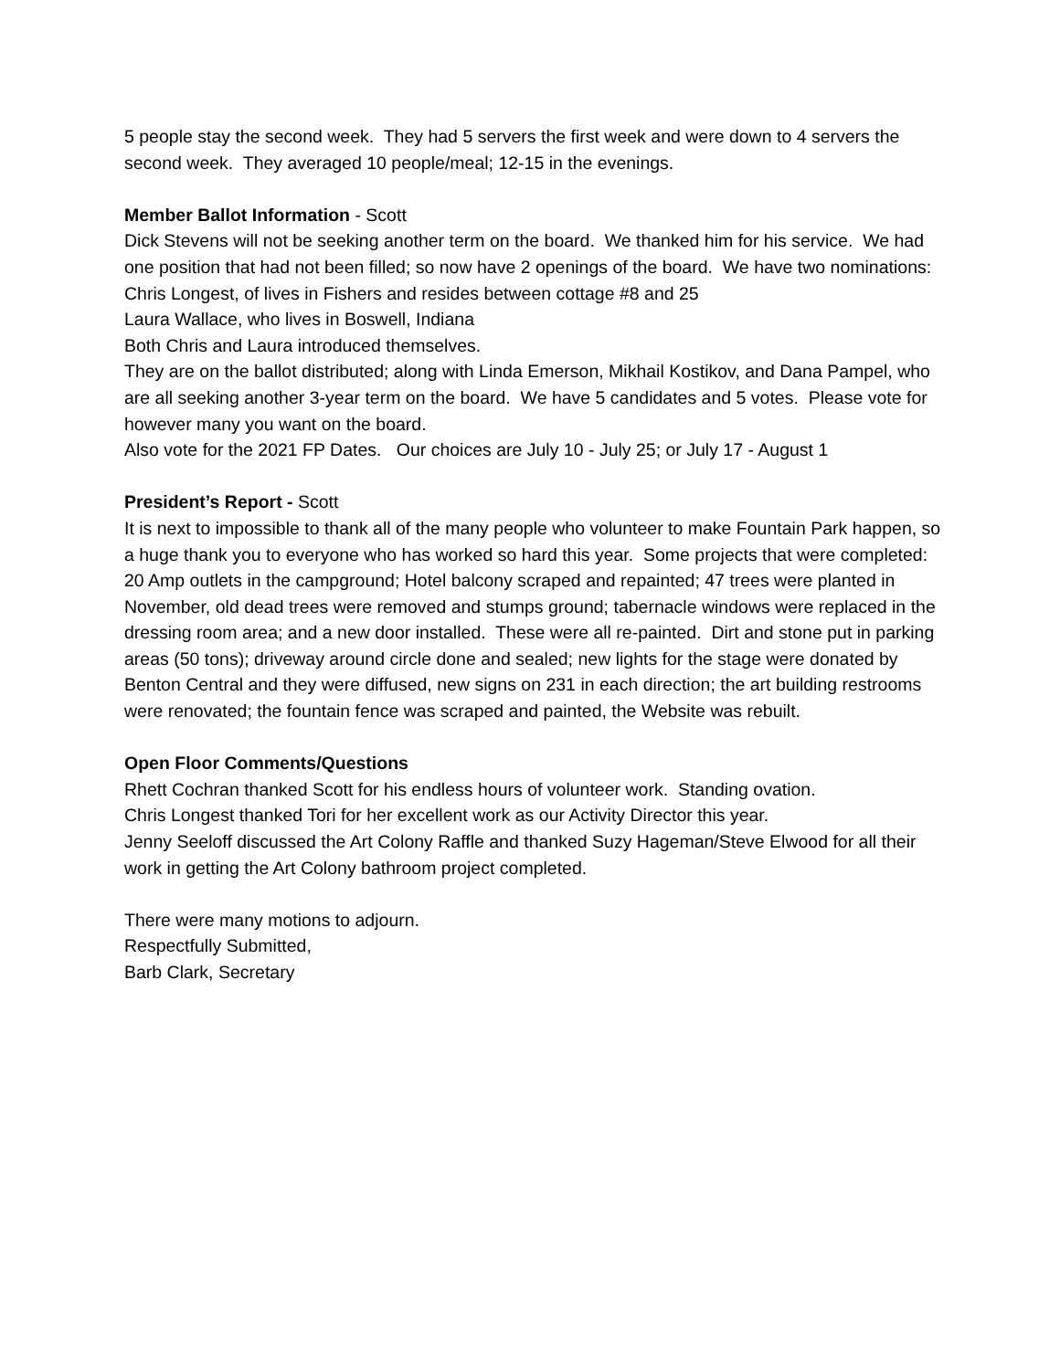5 people stay the second week. They had 5 servers the first week and were down to 4 servers the second week. They averaged 10 people/meal; 12-15 in the evenings.
Member Ballot Information - Scott
Dick Stevens will not be seeking another term on the board. We thanked him for his service. We had one position that had not been filled; so now have 2 openings of the board. We have two nominations:
Chris Longest, of lives in Fishers and resides between cottage #8 and 25
Laura Wallace, who lives in Boswell, Indiana
Both Chris and Laura introduced themselves.
They are on the ballot distributed; along with Linda Emerson, Mikhail Kostikov, and Dana Pampel, who are all seeking another 3-year term on the board. We have 5 candidates and 5 votes. Please vote for however many you want on the board.
Also vote for the 2021 FP Dates. Our choices are July 10 - July 25; or July 17 - August 1
President’s Report - Scott
It is next to impossible to thank all of the many people who volunteer to make Fountain Park happen, so a huge thank you to everyone who has worked so hard this year. Some projects that were completed: 20 Amp outlets in the campground; Hotel balcony scraped and repainted; 47 trees were planted in November, old dead trees were removed and stumps ground; tabernacle windows were replaced in the dressing room area; and a new door installed. These were all re-painted. Dirt and stone put in parking areas (50 tons); driveway around circle done and sealed; new lights for the stage were donated by Benton Central and they were diffused, new signs on 231 in each direction; the art building restrooms were renovated; the fountain fence was scraped and painted, the Website was rebuilt.
Open Floor Comments/Questions
Rhett Cochran thanked Scott for his endless hours of volunteer work. Standing ovation.
Chris Longest thanked Tori for her excellent work as our Activity Director this year.
Jenny Seeloff discussed the Art Colony Raffle and thanked Suzy Hageman/Steve Elwood for all their work in getting the Art Colony bathroom project completed.
There were many motions to adjourn.
Respectfully Submitted,
Barb Clark, Secretary